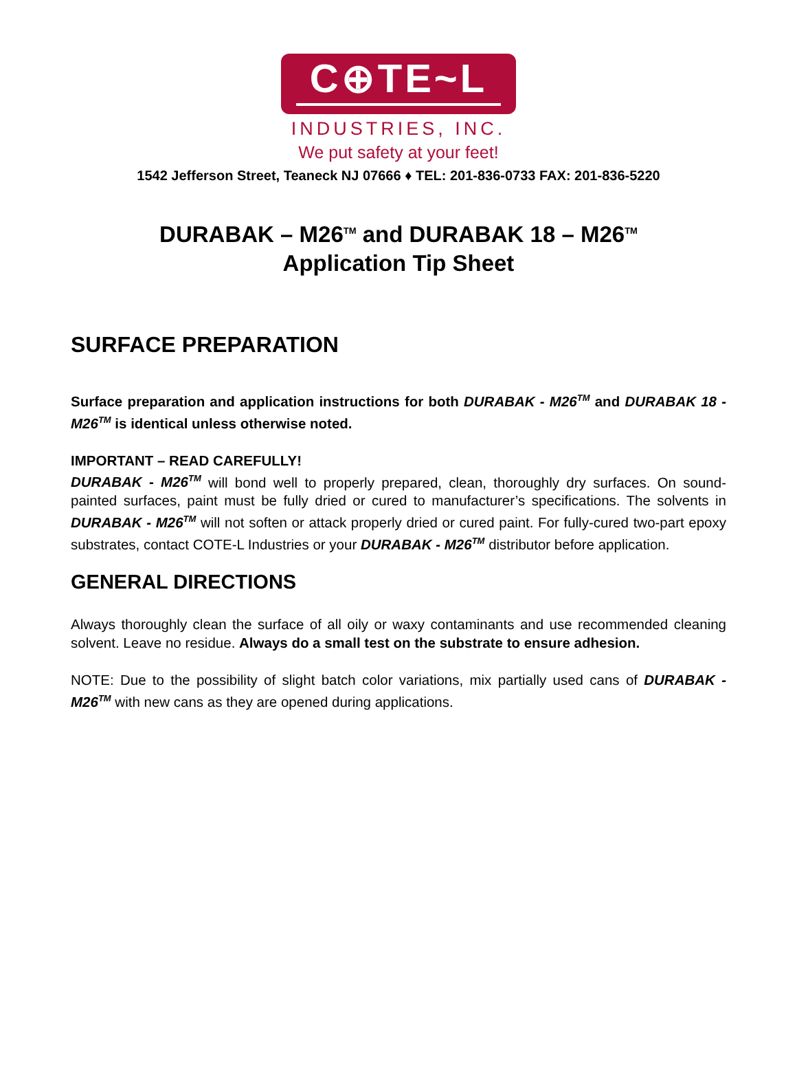C⊕TE~L
INDUSTRIES, INC.
We put safety at your feet!
1542 Jefferson Street, Teaneck NJ 07666 ♦ TEL: 201-836-0733 FAX: 201-836-5220
DURABAK – M26<sup>TM</sup> and DURABAK 18 – M26<sup>TM</sup>
Application Tip Sheet
SURFACE PREPARATION
Surface preparation and application instructions for both DURABAK - M26<sup>TM</sup> and DURABAK 18 - M26<sup>TM</sup> is identical unless otherwise noted.
IMPORTANT – READ CAREFULLY!
DURABAK - M26<sup>TM</sup> will bond well to properly prepared, clean, thoroughly dry surfaces. On sound-painted surfaces, paint must be fully dried or cured to manufacturer’s specifications. The solvents in DURABAK - M26<sup>TM</sup> will not soften or attack properly dried or cured paint. For fully-cured two-part epoxy substrates, contact COTE-L Industries or your DURABAK - M26<sup>TM</sup> distributor before application.
GENERAL DIRECTIONS
Always thoroughly clean the surface of all oily or waxy contaminants and use recommended cleaning solvent. Leave no residue. Always do a small test on the substrate to ensure adhesion.
NOTE: Due to the possibility of slight batch color variations, mix partially used cans of DURABAK - M26<sup>TM</sup> with new cans as they are opened during applications.